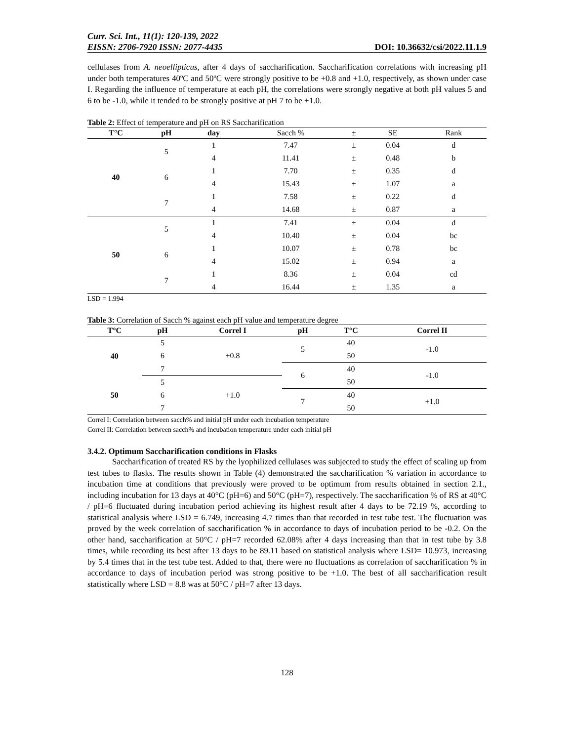Curr. Sci. Int., 11(1): 120-139, 2022
EISSN: 2706-7920 ISSN: 2077-4435 DOI: 10.36632/csi/2022.11.1.9
cellulases from A. neoellipticus, after 4 days of saccharification. Saccharification correlations with increasing pH under both temperatures 40ºC and 50ºC were strongly positive to be +0.8 and +1.0, respectively, as shown under case I. Regarding the influence of temperature at each pH, the correlations were strongly negative at both pH values 5 and 6 to be -1.0, while it tended to be strongly positive at pH 7 to be +1.0.
Table 2: Effect of temperature and pH on RS Saccharification
| T°C | pH | day | Sacch % | ± | SE | Rank |
| --- | --- | --- | --- | --- | --- | --- |
| 40 | 5 | 1 | 7.47 | ± | 0.04 | d |
| | | 4 | 11.41 | ± | 0.48 | b |
| | 6 | 1 | 7.70 | ± | 0.35 | d |
| | | 4 | 15.43 | ± | 1.07 | a |
| | 7 | 1 | 7.58 | ± | 0.22 | d |
| | | 4 | 14.68 | ± | 0.87 | a |
| 50 | 5 | 1 | 7.41 | ± | 0.04 | d |
| | | 4 | 10.40 | ± | 0.04 | bc |
| | 6 | 1 | 10.07 | ± | 0.78 | bc |
| | | 4 | 15.02 | ± | 0.94 | a |
| | 7 | 1 | 8.36 | ± | 0.04 | cd |
| | | 4 | 16.44 | ± | 1.35 | a |
LSD = 1.994
Table 3: Correlation of Sacch % against each pH value and temperature degree
| T°C | pH | Correl I | pH | T°C | Correl II |
| --- | --- | --- | --- | --- | --- |
| 40 | 5 | +0.8 | 5 | 40 | -1.0 |
| | 6 | | | 50 | |
| | 7 | | 6 | 40 | -1.0 |
| 50 | 5 | +1.0 | | 50 | |
| | 6 | | 7 | 40 | +1.0 |
| | 7 | | | 50 | |
Correl I: Correlation between sacch% and initial pH under each incubation temperature
Correl II: Correlation between sacch% and incubation temperature under each initial pH
3.4.2. Optimum Saccharification conditions in Flasks
Saccharification of treated RS by the lyophilized cellulases was subjected to study the effect of scaling up from test tubes to flasks. The results shown in Table (4) demonstrated the saccharification % variation in accordance to incubation time at conditions that previously were proved to be optimum from results obtained in section 2.1., including incubation for 13 days at 40°C (pH=6) and 50°C (pH=7), respectively. The saccharification % of RS at 40°C / pH=6 fluctuated during incubation period achieving its highest result after 4 days to be 72.19 %, according to statistical analysis where LSD = 6.749, increasing 4.7 times than that recorded in test tube test. The fluctuation was proved by the week correlation of saccharification % in accordance to days of incubation period to be -0.2. On the other hand, saccharification at 50°C / pH=7 recorded 62.08% after 4 days increasing than that in test tube by 3.8 times, while recording its best after 13 days to be 89.11 based on statistical analysis where LSD= 10.973, increasing by 5.4 times that in the test tube test. Added to that, there were no fluctuations as correlation of saccharification % in accordance to days of incubation period was strong positive to be +1.0. The best of all saccharification result statistically where LSD = 8.8 was at 50°C / pH=7 after 13 days.
128